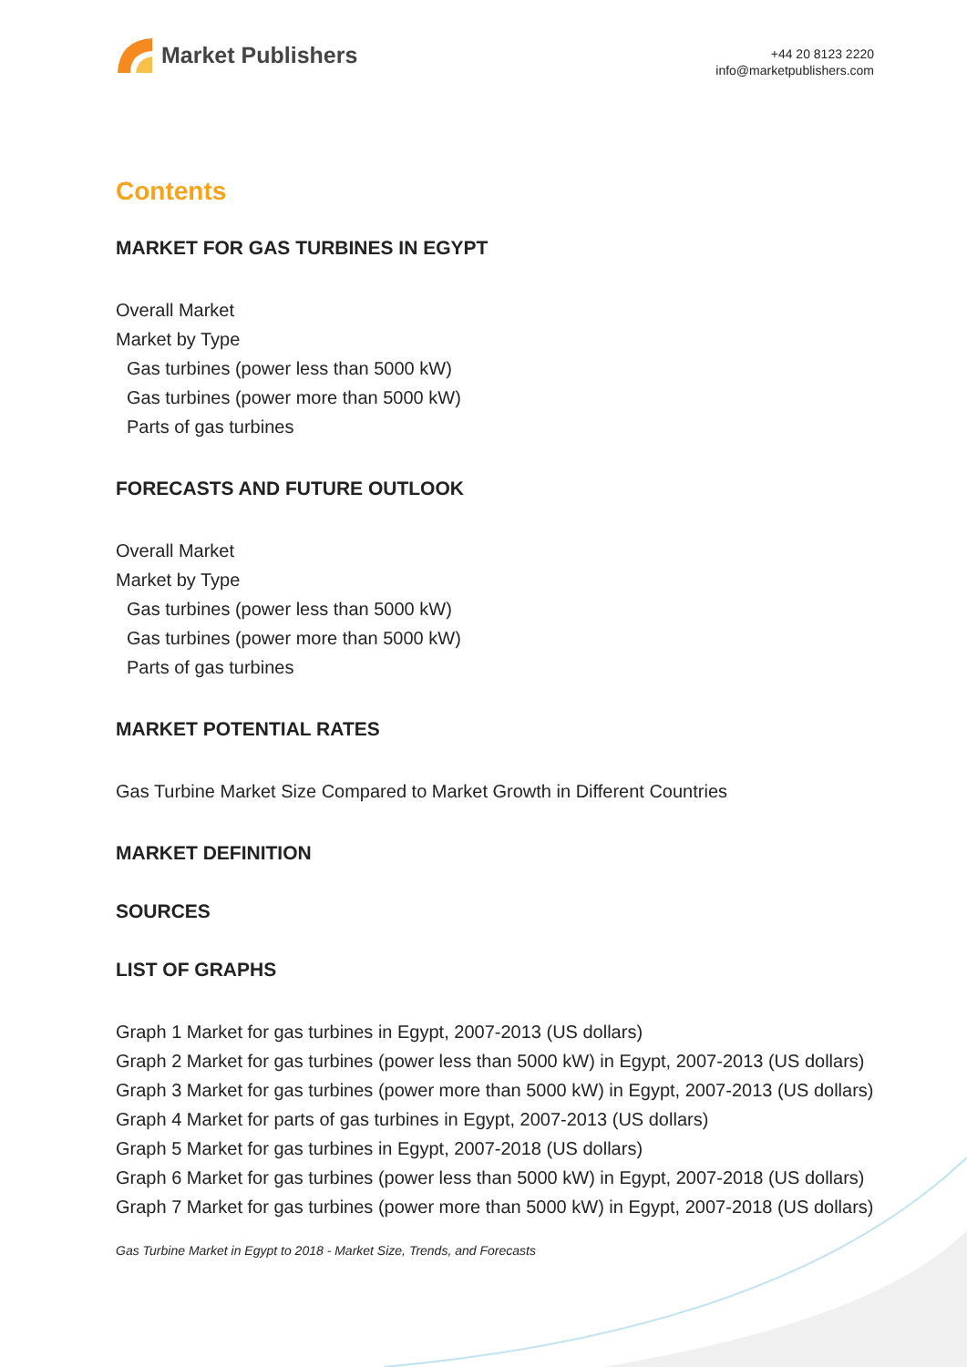Market Publishers
+44 20 8123 2220
info@marketpublishers.com
Contents
MARKET FOR GAS TURBINES IN EGYPT
Overall Market
Market by Type
Gas turbines (power less than 5000 kW)
Gas turbines (power more than 5000 kW)
Parts of gas turbines
FORECASTS AND FUTURE OUTLOOK
Overall Market
Market by Type
Gas turbines (power less than 5000 kW)
Gas turbines (power more than 5000 kW)
Parts of gas turbines
MARKET POTENTIAL RATES
Gas Turbine Market Size Compared to Market Growth in Different Countries
MARKET DEFINITION
SOURCES
LIST OF GRAPHS
Graph 1 Market for gas turbines in Egypt, 2007-2013 (US dollars)
Graph 2 Market for gas turbines (power less than 5000 kW) in Egypt, 2007-2013 (US dollars)
Graph 3 Market for gas turbines (power more than 5000 kW) in Egypt, 2007-2013 (US dollars)
Graph 4 Market for parts of gas turbines in Egypt, 2007-2013 (US dollars)
Graph 5 Market for gas turbines in Egypt, 2007-2018 (US dollars)
Graph 6 Market for gas turbines (power less than 5000 kW) in Egypt, 2007-2018 (US dollars)
Graph 7 Market for gas turbines (power more than 5000 kW) in Egypt, 2007-2018 (US dollars)
Gas Turbine Market in Egypt to 2018 - Market Size, Trends, and Forecasts